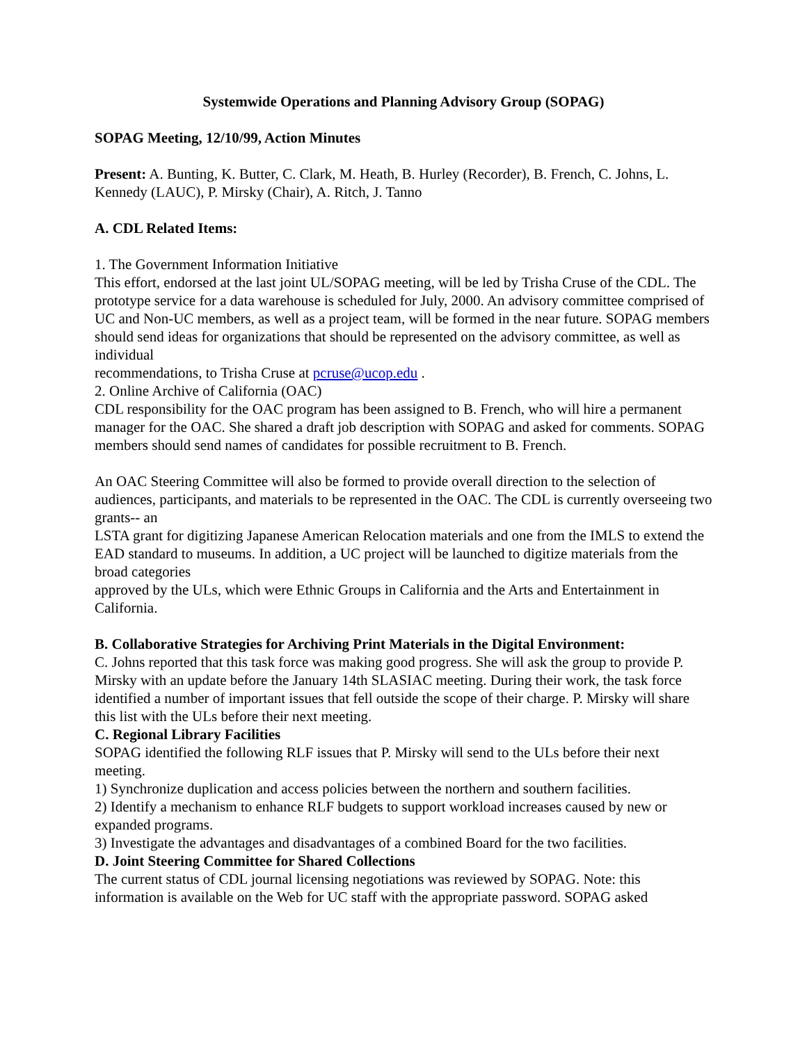Systemwide Operations and Planning Advisory Group (SOPAG)
SOPAG Meeting, 12/10/99, Action Minutes
Present: A. Bunting, K. Butter, C. Clark, M. Heath, B. Hurley (Recorder), B. French, C. Johns, L. Kennedy (LAUC), P. Mirsky (Chair), A. Ritch, J. Tanno
A. CDL Related Items:
1. The Government Information Initiative
This effort, endorsed at the last joint UL/SOPAG meeting, will be led by Trisha Cruse of the CDL. The prototype service for a data warehouse is scheduled for July, 2000. An advisory committee comprised of UC and Non-UC members, as well as a project team, will be formed in the near future. SOPAG members should send ideas for organizations that should be represented on the advisory committee, as well as individual
recommendations, to Trisha Cruse at pcruse@ucop.edu .
2. Online Archive of California (OAC)
CDL responsibility for the OAC program has been assigned to B. French, who will hire a permanent manager for the OAC. She shared a draft job description with SOPAG and asked for comments. SOPAG members should send names of candidates for possible recruitment to B. French.
An OAC Steering Committee will also be formed to provide overall direction to the selection of audiences, participants, and materials to be represented in the OAC. The CDL is currently overseeing two grants-- an
LSTA grant for digitizing Japanese American Relocation materials and one from the IMLS to extend the EAD standard to museums. In addition, a UC project will be launched to digitize materials from the broad categories
approved by the ULs, which were Ethnic Groups in California and the Arts and Entertainment in California.
B. Collaborative Strategies for Archiving Print Materials in the Digital Environment:
C. Johns reported that this task force was making good progress. She will ask the group to provide P. Mirsky with an update before the January 14th SLASIAC meeting. During their work, the task force identified a number of important issues that fell outside the scope of their charge. P. Mirsky will share this list with the ULs before their next meeting.
C. Regional Library Facilities
SOPAG identified the following RLF issues that P. Mirsky will send to the ULs before their next meeting.
1) Synchronize duplication and access policies between the northern and southern facilities.
2) Identify a mechanism to enhance RLF budgets to support workload increases caused by new or expanded programs.
3) Investigate the advantages and disadvantages of a combined Board for the two facilities.
D. Joint Steering Committee for Shared Collections
The current status of CDL journal licensing negotiations was reviewed by SOPAG. Note: this information is available on the Web for UC staff with the appropriate password. SOPAG asked